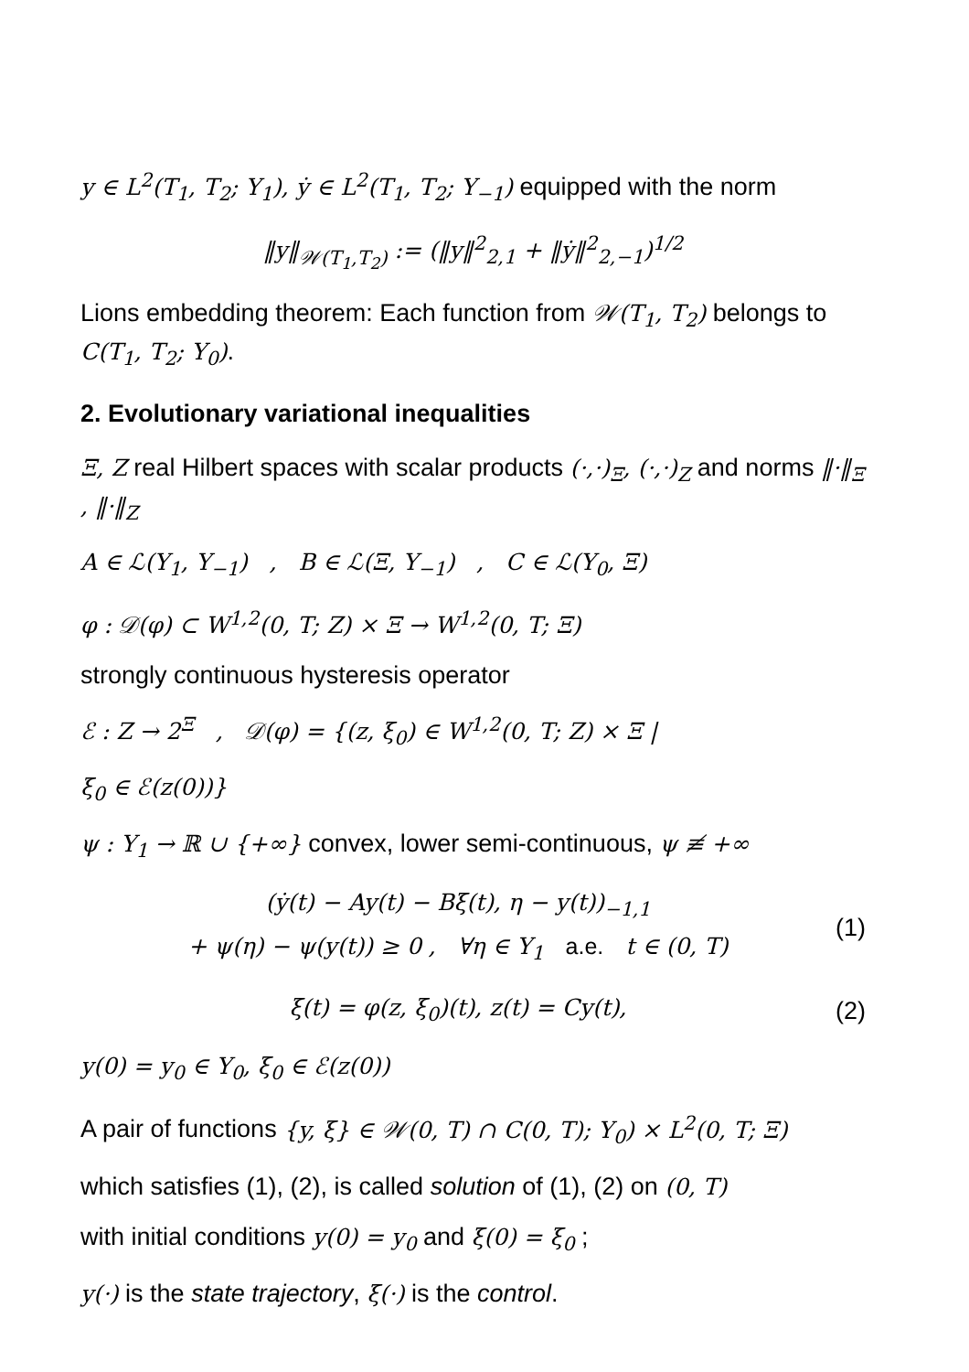y ∈ L<sup>2</sup>(T<sub>1</sub>, T<sub>2</sub>; Y<sub>1</sub>), ẏ ∈ L<sup>2</sup>(T<sub>1</sub>, T<sub>2</sub>; Y<sub>−1</sub>) equipped with the norm
‖y‖<sub>𝒲(T<sub>1</sub>,T<sub>2</sub>)</sub> := (‖y‖<sup>2</sup><sub>2,1</sub> + ‖ẏ‖<sup>2</sup><sub>2,−1</sub>)<sup>1/2</sup>
Lions embedding theorem: Each function from 𝒲(T<sub>1</sub>, T<sub>2</sub>) belongs to C(T<sub>1</sub>, T<sub>2</sub>; Y<sub>0</sub>).
2. Evolutionary variational inequalities
Ξ, Z real Hilbert spaces with scalar products (·,·)<sub>Ξ</sub>, (·,·)<sub>Z</sub> and norms ‖·‖<sub>Ξ</sub> , ‖·‖<sub>Z</sub>
A ∈ ℒ(Y<sub>1</sub>, Y<sub>−1</sub>) , B ∈ ℒ(Ξ, Y<sub>−1</sub>) , C ∈ ℒ(Y<sub>0</sub>, Ξ)
φ : 𝒟(φ) ⊂ W<sup>1,2</sup>(0, T; Z) × Ξ → W<sup>1,2</sup>(0, T; Ξ)
strongly continuous hysteresis operator
ℰ : Z → 2<sup>Ξ</sup> , 𝒟(φ) = {(z, ξ<sub>0</sub>) ∈ W<sup>1,2</sup>(0, T; Z) × Ξ |
ξ<sub>0</sub> ∈ ℰ(z(0))}
ψ : Y<sub>1</sub> → ℝ ∪ {+∞} convex, lower semi-continuous, ψ ≢ +∞
(ẏ(t) − Ay(t) − Bξ(t), η − y(t))<sub>−1,1</sub>
+ ψ(η) − ψ(y(t)) ≥ 0 , ∀η ∈ Y<sub>1</sub> a.e. t ∈ (0, T)
(1)
ξ(t) = φ(z, ξ<sub>0</sub>)(t), z(t) = Cy(t),
(2)
y(0) = y<sub>0</sub> ∈ Y<sub>0</sub>, ξ<sub>0</sub> ∈ ℰ(z(0))
A pair of functions {y, ξ} ∈ 𝒲(0, T) ∩ C(0, T); Y<sub>0</sub>) × L<sup>2</sup>(0, T; Ξ)
which satisfies (1), (2), is called solution of (1), (2) on (0, T)
with initial conditions y(0) = y<sub>0</sub> and ξ(0) = ξ<sub>0</sub> ;
y(·) is the state trajectory, ξ(·) is the control.